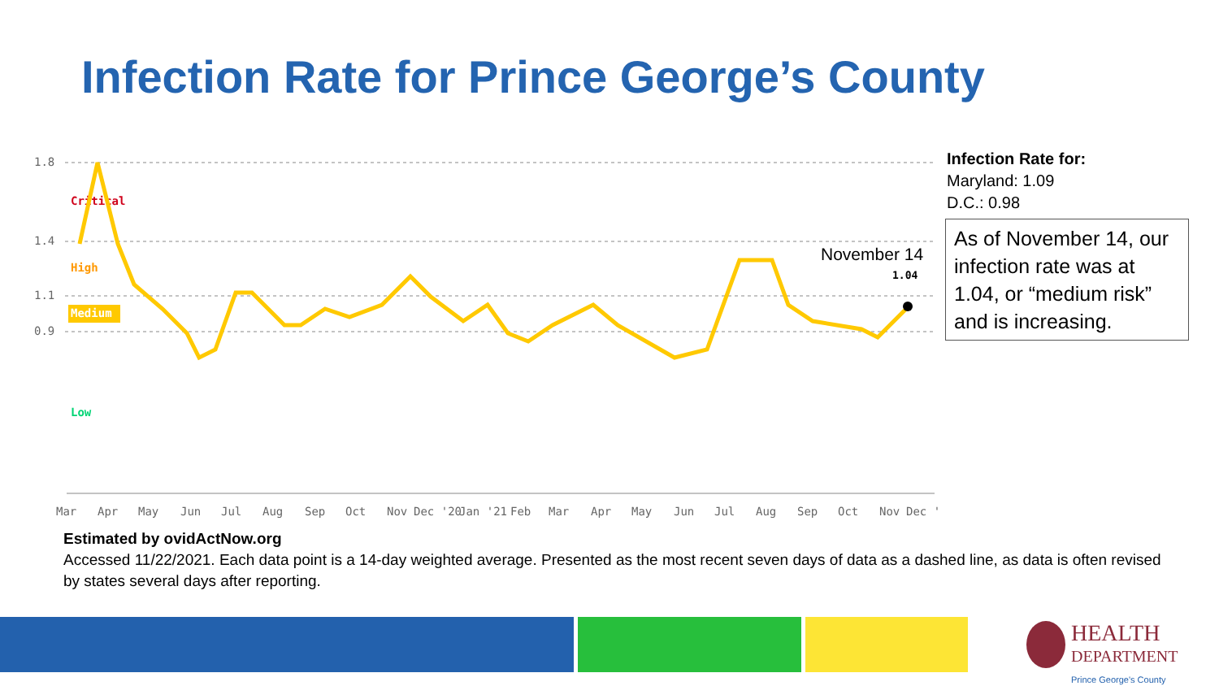Infection Rate for Prince George’s County
1.8
1.4
1.1
0.9
Critical
High
Medium
Low
November 14
1.04
Mar
Apr
May
Jun
Jul
Aug
Sep
Oct
Nov
Dec '20
Jan '21
Feb
Mar
Apr
May
Jun
Jul
Aug
Sep
Oct
Nov
Dec '
Infection Rate for:
Maryland: 1.09
D.C.: 0.98
As of November 14, our infection rate was at 1.04, or “medium risk” and is increasing.
Estimated by ovidActNow.org
Accessed 11/22/2021. Each data point is a 14-day weighted average. Presented as the most recent seven days of data as a dashed line, as data is often revised by states several days after reporting.
HEALTH
DEPARTMENT
Prince George's County